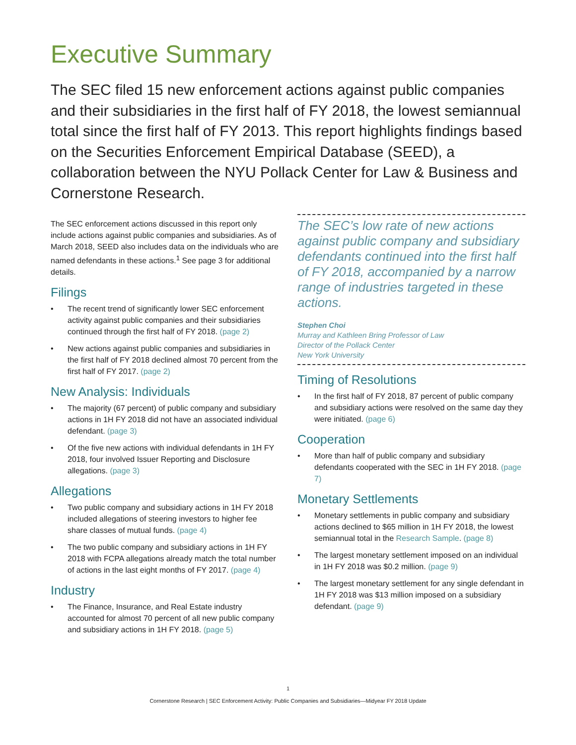Executive Summary
The SEC filed 15 new enforcement actions against public companies and their subsidiaries in the first half of FY 2018, the lowest semiannual total since the first half of FY 2013. This report highlights findings based on the Securities Enforcement Empirical Database (SEED), a collaboration between the NYU Pollack Center for Law & Business and Cornerstone Research.
The SEC enforcement actions discussed in this report only include actions against public companies and subsidiaries. As of March 2018, SEED also includes data on the individuals who are named defendants in these actions.<sup>1</sup> See page 3 for additional details.
Filings
• The recent trend of significantly lower SEC enforcement activity against public companies and their subsidiaries continued through the first half of FY 2018. (page 2)
• New actions against public companies and subsidiaries in the first half of FY 2018 declined almost 70 percent from the first half of FY 2017. (page 2)
New Analysis: Individuals
• The majority (67 percent) of public company and subsidiary actions in 1H FY 2018 did not have an associated individual defendant. (page 3)
• Of the five new actions with individual defendants in 1H FY 2018, four involved Issuer Reporting and Disclosure allegations. (page 3)
Allegations
• Two public company and subsidiary actions in 1H FY 2018 included allegations of steering investors to higher fee share classes of mutual funds. (page 4)
• The two public company and subsidiary actions in 1H FY 2018 with FCPA allegations already match the total number of actions in the last eight months of FY 2017. (page 4)
Industry
• The Finance, Insurance, and Real Estate industry accounted for almost 70 percent of all new public company and subsidiary actions in 1H FY 2018. (page 5)
The SEC’s low rate of new actions against public company and subsidiary defendants continued into the first half of FY 2018, accompanied by a narrow range of industries targeted in these actions.
Stephen Choi
Murray and Kathleen Bring Professor of Law
Director of the Pollack Center
New York University
Timing of Resolutions
• In the first half of FY 2018, 87 percent of public company and subsidiary actions were resolved on the same day they were initiated. (page 6)
Cooperation
• More than half of public company and subsidiary defendants cooperated with the SEC in 1H FY 2018. (page 7)
Monetary Settlements
• Monetary settlements in public company and subsidiary actions declined to $65 million in 1H FY 2018, the lowest semiannual total in the Research Sample. (page 8)
• The largest monetary settlement imposed on an individual in 1H FY 2018 was $0.2 million. (page 9)
• The largest monetary settlement for any single defendant in 1H FY 2018 was $13 million imposed on a subsidiary defendant. (page 9)
1
Cornerstone Research | SEC Enforcement Activity: Public Companies and Subsidiaries—Midyear FY 2018 Update